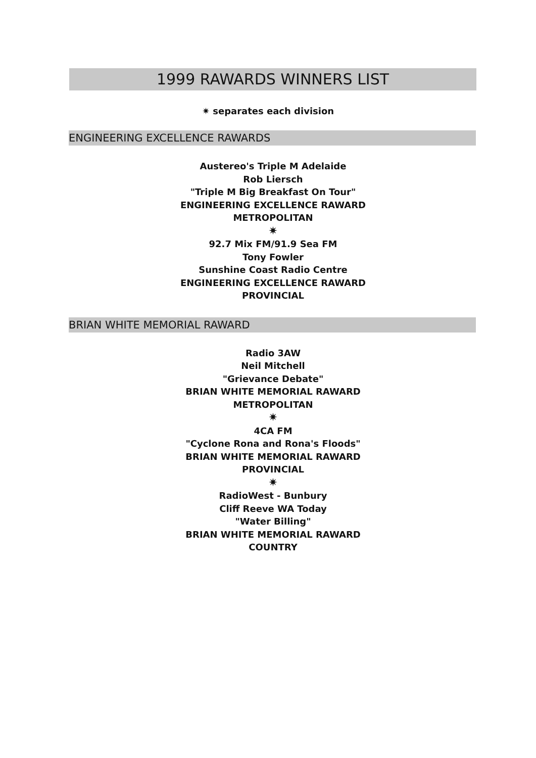1999 RAWARDS WINNERS LIST
✷ separates each division
ENGINEERING EXCELLENCE RAWARDS
Austereo's Triple M Adelaide
Rob Liersch
"Triple M Big Breakfast On Tour"
ENGINEERING EXCELLENCE RAWARD
METROPOLITAN
✷
92.7 Mix FM/91.9 Sea FM
Tony Fowler
Sunshine Coast Radio Centre
ENGINEERING EXCELLENCE RAWARD
PROVINCIAL
BRIAN WHITE MEMORIAL RAWARD
Radio 3AW
Neil Mitchell
"Grievance Debate"
BRIAN WHITE MEMORIAL RAWARD
METROPOLITAN
✷
4CA FM
"Cyclone Rona and Rona's Floods"
BRIAN WHITE MEMORIAL RAWARD
PROVINCIAL
✷
RadioWest - Bunbury
Cliff Reeve WA Today
"Water Billing"
BRIAN WHITE MEMORIAL RAWARD
COUNTRY